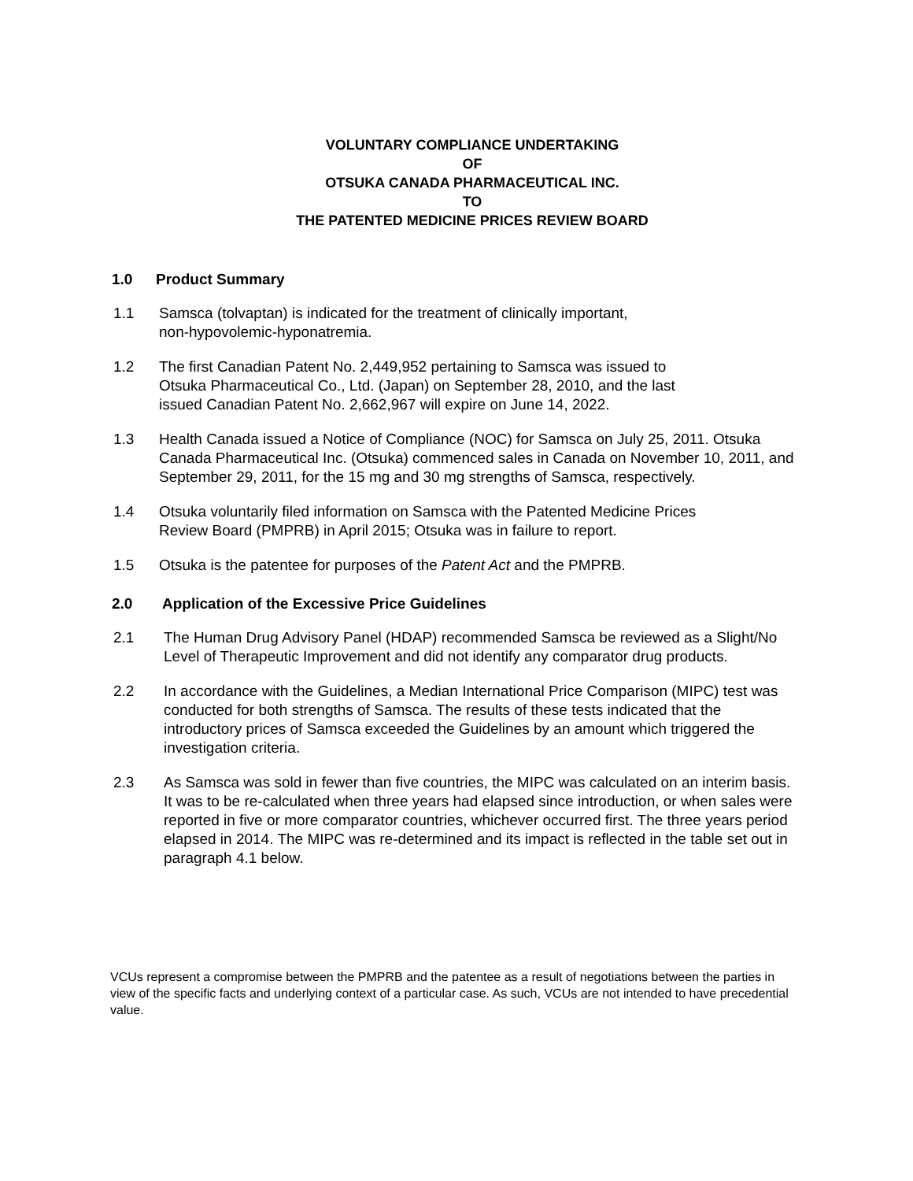VOLUNTARY COMPLIANCE UNDERTAKING
OF
OTSUKA CANADA PHARMACEUTICAL INC.
TO
THE PATENTED MEDICINE PRICES REVIEW BOARD
1.0 Product Summary
1.1 Samsca (tolvaptan) is indicated for the treatment of clinically important,
non-hypovolemic-hyponatremia.
1.2 The first Canadian Patent No. 2,449,952 pertaining to Samsca was issued to
Otsuka Pharmaceutical Co., Ltd. (Japan) on September 28, 2010, and the last
issued Canadian Patent No. 2,662,967 will expire on June 14, 2022.
1.3 Health Canada issued a Notice of Compliance (NOC) for Samsca on July 25, 2011. Otsuka Canada Pharmaceutical Inc. (Otsuka) commenced sales in Canada on November 10, 2011, and September 29, 2011, for the 15 mg and 30 mg strengths of Samsca, respectively.
1.4 Otsuka voluntarily filed information on Samsca with the Patented Medicine Prices
Review Board (PMPRB) in April 2015; Otsuka was in failure to report.
1.5 Otsuka is the patentee for purposes of the Patent Act and the PMPRB.
2.0 Application of the Excessive Price Guidelines
2.1 The Human Drug Advisory Panel (HDAP) recommended Samsca be reviewed as a Slight/No Level of Therapeutic Improvement and did not identify any comparator drug products.
2.2 In accordance with the Guidelines, a Median International Price Comparison (MIPC) test was conducted for both strengths of Samsca. The results of these tests indicated that the introductory prices of Samsca exceeded the Guidelines by an amount which triggered the investigation criteria.
2.3 As Samsca was sold in fewer than five countries, the MIPC was calculated on an interim basis. It was to be re-calculated when three years had elapsed since introduction, or when sales were reported in five or more comparator countries, whichever occurred first. The three years period elapsed in 2014. The MIPC was re-determined and its impact is reflected in the table set out in paragraph 4.1 below.
VCUs represent a compromise between the PMPRB and the patentee as a result of negotiations between the parties in view of the specific facts and underlying context of a particular case. As such, VCUs are not intended to have precedential value.